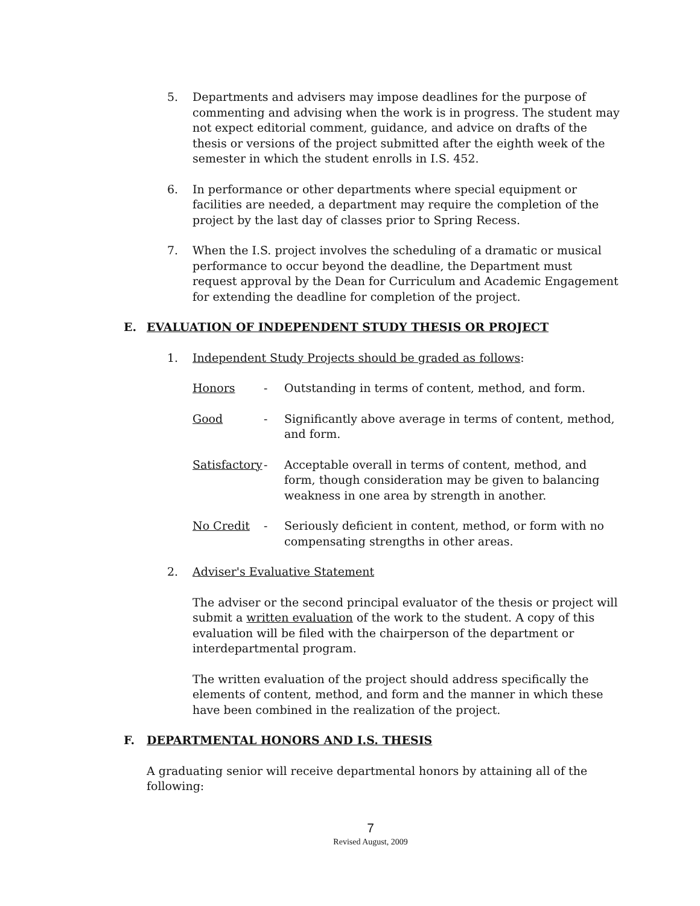5. Departments and advisers may impose deadlines for the purpose of commenting and advising when the work is in progress. The student may not expect editorial comment, guidance, and advice on drafts of the thesis or versions of the project submitted after the eighth week of the semester in which the student enrolls in I.S. 452.
6. In performance or other departments where special equipment or facilities are needed, a department may require the completion of the project by the last day of classes prior to Spring Recess.
7. When the I.S. project involves the scheduling of a dramatic or musical performance to occur beyond the deadline, the Department must request approval by the Dean for Curriculum and Academic Engagement for extending the deadline for completion of the project.
E. EVALUATION OF INDEPENDENT STUDY THESIS OR PROJECT
1. Independent Study Projects should be graded as follows:
Honors - Outstanding in terms of content, method, and form.
Good - Significantly above average in terms of content, method, and form.
Satisfactory
- Acceptable overall in terms of content, method, and form, though consideration may be given to balancing weakness in one area by strength in another.
No Credit - Seriously deficient in content, method, or form with no compensating strengths in other areas.
2. Adviser's Evaluative Statement
The adviser or the second principal evaluator of the thesis or project will submit a written evaluation of the work to the student. A copy of this evaluation will be filed with the chairperson of the department or interdepartmental program.
The written evaluation of the project should address specifically the elements of content, method, and form and the manner in which these have been combined in the realization of the project.
F. DEPARTMENTAL HONORS AND I.S. THESIS
A graduating senior will receive departmental honors by attaining all of the following:
7
Revised August, 2009